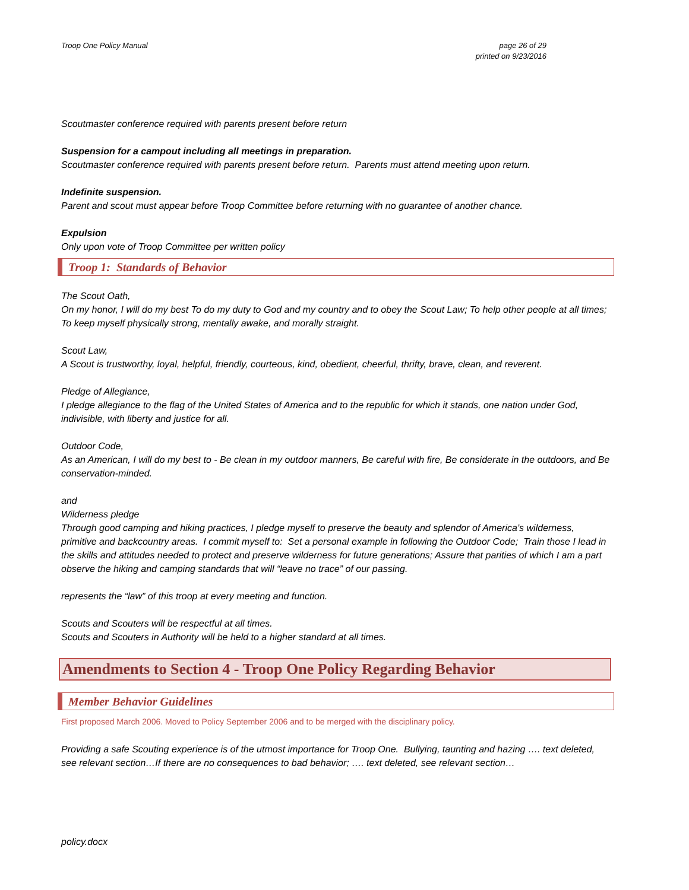Troop One Policy Manual page 26 of 29
printed on 9/23/2016
Scoutmaster conference required with parents present before return
Suspension for a campout including all meetings in preparation.
Scoutmaster conference required with parents present before return. Parents must attend meeting upon return.
Indefinite suspension.
Parent and scout must appear before Troop Committee before returning with no guarantee of another chance.
Expulsion
Only upon vote of Troop Committee per written policy
Troop 1: Standards of Behavior
The Scout Oath,
On my honor, I will do my best To do my duty to God and my country and to obey the Scout Law; To help other people at all times; To keep myself physically strong, mentally awake, and morally straight.
Scout Law,
A Scout is trustworthy, loyal, helpful, friendly, courteous, kind, obedient, cheerful, thrifty, brave, clean, and reverent.
Pledge of Allegiance,
I pledge allegiance to the flag of the United States of America and to the republic for which it stands, one nation under God, indivisible, with liberty and justice for all.
Outdoor Code,
As an American, I will do my best to - Be clean in my outdoor manners, Be careful with fire, Be considerate in the outdoors, and Be conservation-minded.
and
Wilderness pledge
Through good camping and hiking practices, I pledge myself to preserve the beauty and splendor of America’s wilderness, primitive and backcountry areas. I commit myself to: Set a personal example in following the Outdoor Code; Train those I lead in the skills and attitudes needed to protect and preserve wilderness for future generations; Assure that parities of which I am a part observe the hiking and camping standards that will “leave no trace” of our passing.
represents the “law” of this troop at every meeting and function.
Scouts and Scouters will be respectful at all times.
Scouts and Scouters in Authority will be held to a higher standard at all times.
Amendments to Section 4 - Troop One Policy Regarding Behavior
Member Behavior Guidelines
First proposed March 2006. Moved to Policy September 2006 and to be merged with the disciplinary policy.
Providing a safe Scouting experience is of the utmost importance for Troop One. Bullying, taunting and hazing …. text deleted, see relevant section…If there are no consequences to bad behavior; …. text deleted, see relevant section…
policy.docx